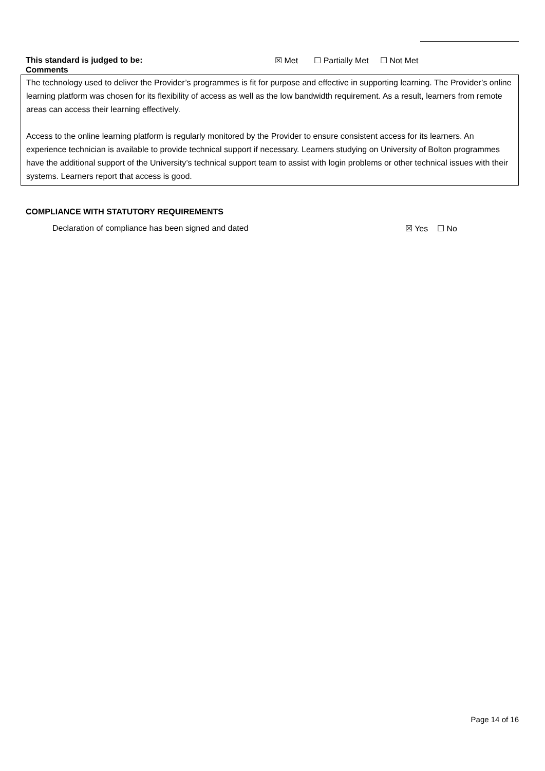This standard is judged to be: ☒ Met ☐ Partially Met ☐ Not Met
Comments
The technology used to deliver the Provider’s programmes is fit for purpose and effective in supporting learning. The Provider’s online learning platform was chosen for its flexibility of access as well as the low bandwidth requirement. As a result, learners from remote areas can access their learning effectively.
Access to the online learning platform is regularly monitored by the Provider to ensure consistent access for its learners. An experience technician is available to provide technical support if necessary. Learners studying on University of Bolton programmes have the additional support of the University’s technical support team to assist with login problems or other technical issues with their systems. Learners report that access is good.
COMPLIANCE WITH STATUTORY REQUIREMENTS
Declaration of compliance has been signed and dated ☒ Yes ☐ No
Page 14 of 16